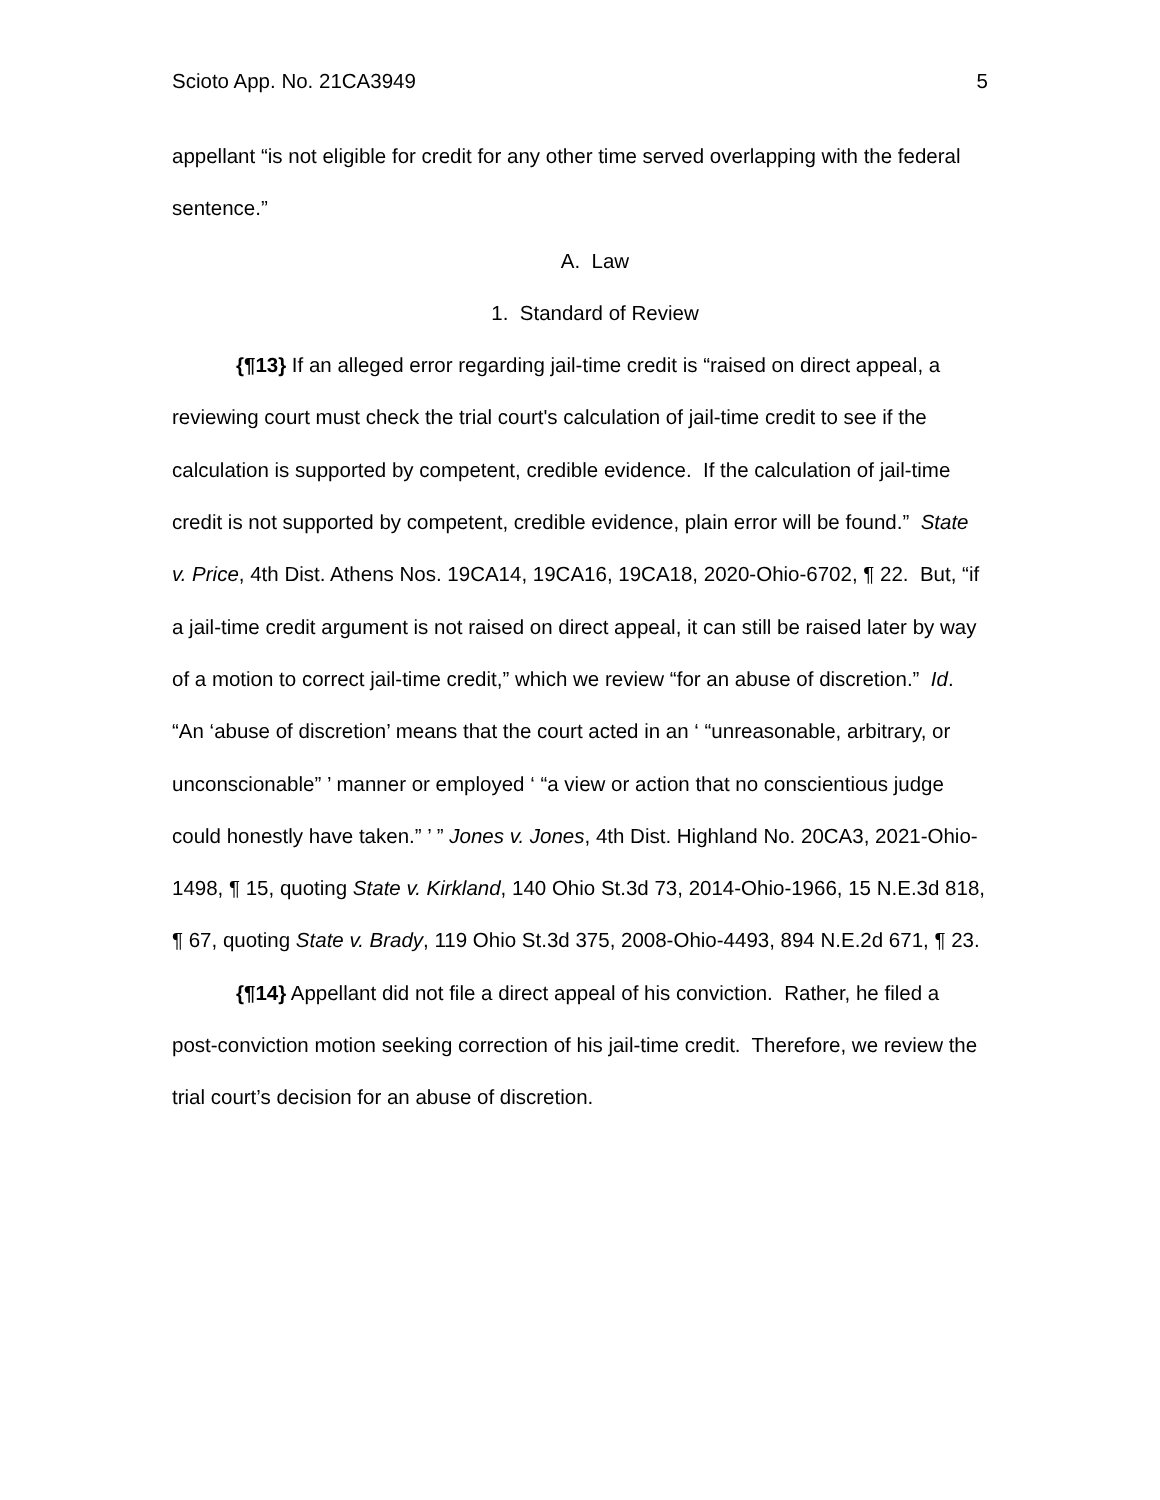Scioto App. No. 21CA3949 5
appellant “is not eligible for credit for any other time served overlapping with the federal sentence.”
A. Law
1. Standard of Review
{¶13} If an alleged error regarding jail-time credit is “raised on direct appeal, a reviewing court must check the trial court's calculation of jail-time credit to see if the calculation is supported by competent, credible evidence. If the calculation of jail-time credit is not supported by competent, credible evidence, plain error will be found.” State v. Price, 4th Dist. Athens Nos. 19CA14, 19CA16, 19CA18, 2020-Ohio-6702, ¶ 22. But, “if a jail-time credit argument is not raised on direct appeal, it can still be raised later by way of a motion to correct jail-time credit,” which we review “for an abuse of discretion.” Id. “An ‘abuse of discretion’ means that the court acted in an ‘ “unreasonable, arbitrary, or unconscionable” ’ manner or employed ‘ “a view or action that no conscientious judge could honestly have taken.” ’ ” Jones v. Jones, 4th Dist. Highland No. 20CA3, 2021-Ohio-1498, ¶ 15, quoting State v. Kirkland, 140 Ohio St.3d 73, 2014-Ohio-1966, 15 N.E.3d 818, ¶ 67, quoting State v. Brady, 119 Ohio St.3d 375, 2008-Ohio-4493, 894 N.E.2d 671, ¶ 23.
{¶14} Appellant did not file a direct appeal of his conviction. Rather, he filed a post-conviction motion seeking correction of his jail-time credit. Therefore, we review the trial court’s decision for an abuse of discretion.